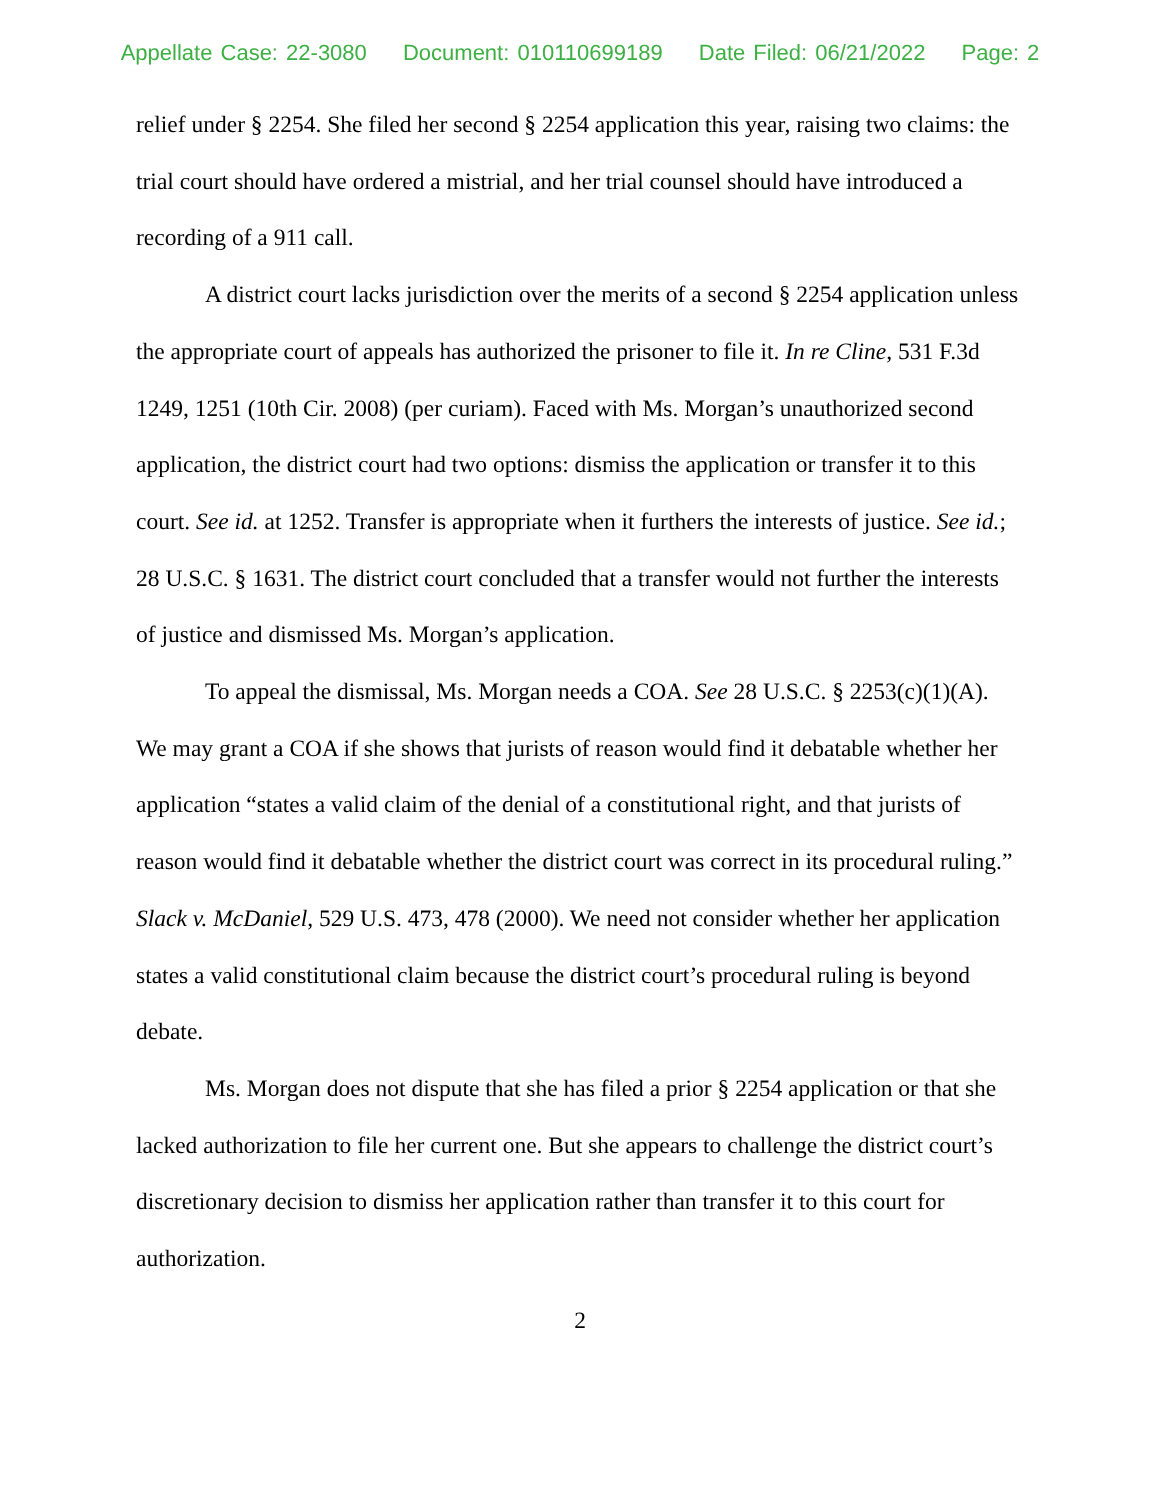Appellate Case: 22-3080 Document: 010110699189 Date Filed: 06/21/2022 Page: 2
relief under § 2254. She filed her second § 2254 application this year, raising two claims: the trial court should have ordered a mistrial, and her trial counsel should have introduced a recording of a 911 call.
A district court lacks jurisdiction over the merits of a second § 2254 application unless the appropriate court of appeals has authorized the prisoner to file it. In re Cline, 531 F.3d 1249, 1251 (10th Cir. 2008) (per curiam). Faced with Ms. Morgan’s unauthorized second application, the district court had two options: dismiss the application or transfer it to this court. See id. at 1252. Transfer is appropriate when it furthers the interests of justice. See id.; 28 U.S.C. § 1631. The district court concluded that a transfer would not further the interests of justice and dismissed Ms. Morgan’s application.
To appeal the dismissal, Ms. Morgan needs a COA. See 28 U.S.C. § 2253(c)(1)(A). We may grant a COA if she shows that jurists of reason would find it debatable whether her application “states a valid claim of the denial of a constitutional right, and that jurists of reason would find it debatable whether the district court was correct in its procedural ruling.” Slack v. McDaniel, 529 U.S. 473, 478 (2000). We need not consider whether her application states a valid constitutional claim because the district court’s procedural ruling is beyond debate.
Ms. Morgan does not dispute that she has filed a prior § 2254 application or that she lacked authorization to file her current one. But she appears to challenge the district court’s discretionary decision to dismiss her application rather than transfer it to this court for authorization.
2